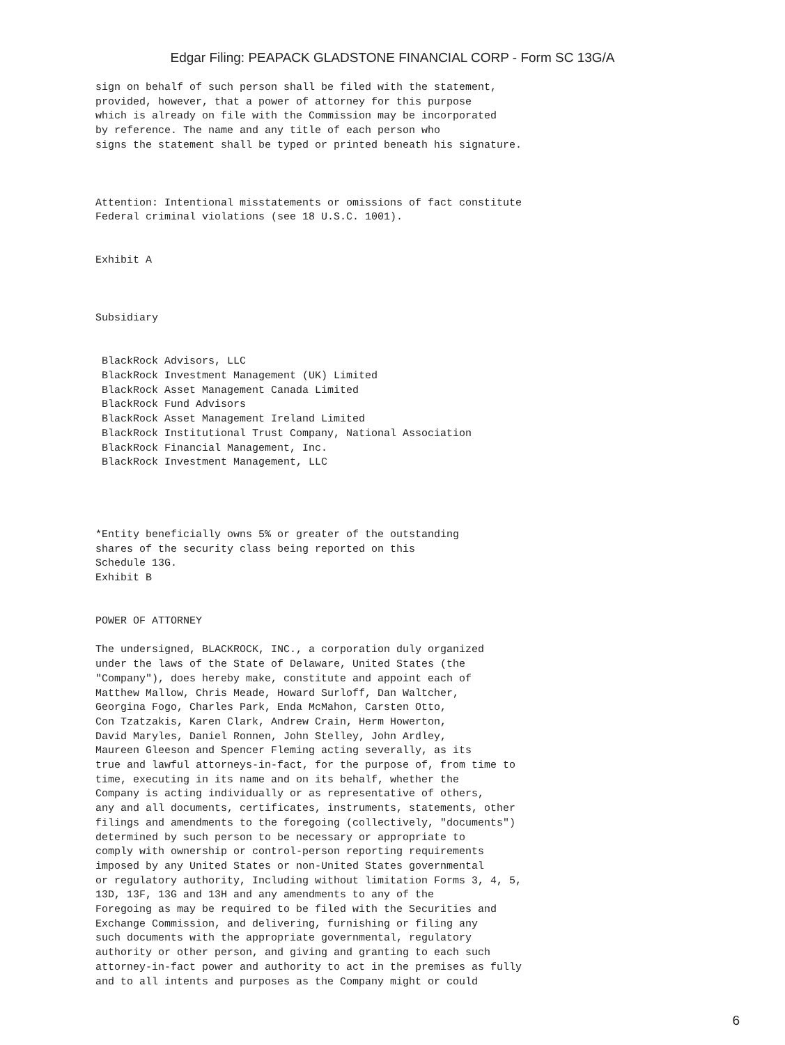Edgar Filing: PEAPACK GLADSTONE FINANCIAL CORP - Form SC 13G/A
sign on behalf of such person shall be filed with the statement,
provided, however, that a power of attorney for this purpose
which is already on file with the Commission may be incorporated
by reference. The name and any title of each person who
signs the statement shall be typed or printed beneath his signature.



Attention: Intentional misstatements or omissions of fact constitute
Federal criminal violations (see 18 U.S.C. 1001).


Exhibit A



Subsidiary


 BlackRock Advisors, LLC
 BlackRock Investment Management (UK) Limited
 BlackRock Asset Management Canada Limited
 BlackRock Fund Advisors
 BlackRock Asset Management Ireland Limited
 BlackRock Institutional Trust Company, National Association
 BlackRock Financial Management, Inc.
 BlackRock Investment Management, LLC




*Entity beneficially owns 5% or greater of the outstanding
shares of the security class being reported on this
Schedule 13G.
Exhibit B


POWER OF ATTORNEY

The undersigned, BLACKROCK, INC., a corporation duly organized
under the laws of the State of Delaware, United States (the
"Company"), does hereby make, constitute and appoint each of
Matthew Mallow, Chris Meade, Howard Surloff, Dan Waltcher,
Georgina Fogo, Charles Park, Enda McMahon, Carsten Otto,
Con Tzatzakis, Karen Clark, Andrew Crain, Herm Howerton,
David Maryles, Daniel Ronnen, John Stelley, John Ardley,
Maureen Gleeson and Spencer Fleming acting severally, as its
true and lawful attorneys-in-fact, for the purpose of, from time to
time, executing in its name and on its behalf, whether the
Company is acting individually or as representative of others,
any and all documents, certificates, instruments, statements, other
filings and amendments to the foregoing (collectively, "documents")
determined by such person to be necessary or appropriate to
comply with ownership or control-person reporting requirements
imposed by any United States or non-United States governmental
or regulatory authority, Including without limitation Forms 3, 4, 5,
13D, 13F, 13G and 13H and any amendments to any of the
Foregoing as may be required to be filed with the Securities and
Exchange Commission, and delivering, furnishing or filing any
such documents with the appropriate governmental, regulatory
authority or other person, and giving and granting to each such
attorney-in-fact power and authority to act in the premises as fully
and to all intents and purposes as the Company might or could
6